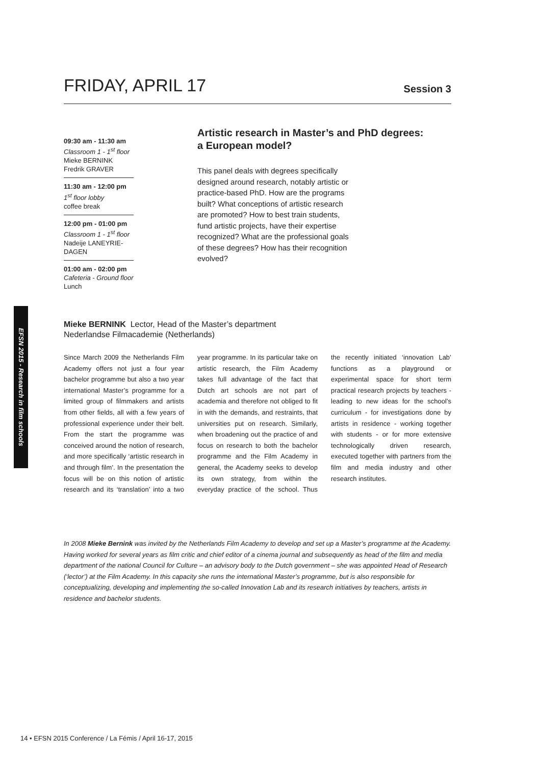EFSN 2015 - Research in film schools
FRIDAY, APRIL 17
Session 3
09:30 am - 11:30 am
Classroom 1 - 1<sup>st</sup> floor
Mieke BERNINK
Fredrik GRAVER
11:30 am - 12:00 pm
1<sup>st</sup> floor lobby
coffee break
12:00 pm - 01:00 pm
Classroom 1 - 1<sup>st</sup> floor
Nadeije LANEYRIE-DAGEN
01:00 am - 02:00 pm
Cafeteria - Ground floor
Lunch
Artistic research in Master’s and PhD degrees:
a European model?
This panel deals with degrees specifically designed around research, notably artistic or practice-based PhD. How are the programs built? What conceptions of artistic research are promoted? How to best train students, fund artistic projects, have their expertise recognized? What are the professional goals of these degrees? How has their recognition evolved?
Mieke BERNINK Lector, Head of the Master’s department
Nederlandse Filmacademie (Netherlands)
Since March 2009 the Netherlands Film Academy offers not just a four year bachelor programme but also a two year international Master’s programme for a limited group of filmmakers and artists from other fields, all with a few years of professional experience under their belt. From the start the programme was conceived around the notion of research, and more specifically ‘artistic research in and through film’. In the presentation the focus will be on this notion of artistic research and its ‘translation’ into a two year programme. In its particular take on artistic research, the Film Academy takes full advantage of the fact that Dutch art schools are not part of academia and therefore not obliged to fit in with the demands, and restraints, that universities put on research. Similarly, when broadening out the practice of and focus on research to both the bachelor programme and the Film Academy in general, the Academy seeks to develop its own strategy, from within the everyday practice of the school. Thus the recently initiated ‘innovation Lab’ functions as a playground or experimental space for short term practical research projects by teachers - leading to new ideas for the school’s curriculum - for investigations done by artists in residence - working together with students - or for more extensive technologically driven research, executed together with partners from the film and media industry and other research institutes.
In 2008 Mieke Bernink was invited by the Netherlands Film Academy to develop and set up a Master’s programme at the Academy. Having worked for several years as film critic and chief editor of a cinema journal and subsequently as head of the film and media department of the national Council for Culture – an advisory body to the Dutch government – she was appointed Head of Research (‘lector’) at the Film Academy. In this capacity she runs the international Master’s programme, but is also responsible for conceptualizing, developing and implementing the so-called Innovation Lab and its research initiatives by teachers, artists in residence and bachelor students.
14 • EFSN 2015 Conference / La Fémis / April 16-17, 2015